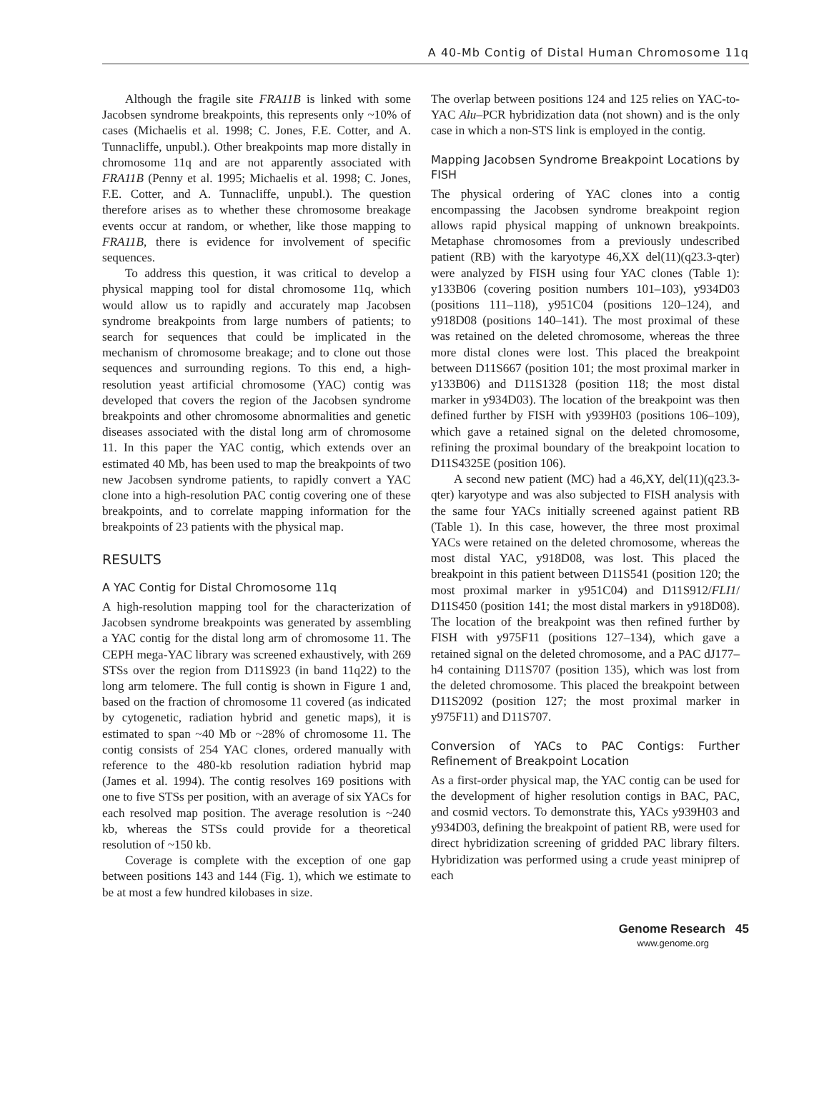A 40-Mb Contig of Distal Human Chromosome 11q
Although the fragile site FRA11B is linked with some Jacobsen syndrome breakpoints, this represents only ~10% of cases (Michaelis et al. 1998; C. Jones, F.E. Cotter, and A. Tunnacliffe, unpubl.). Other breakpoints map more distally in chromosome 11q and are not apparently associated with FRA11B (Penny et al. 1995; Michaelis et al. 1998; C. Jones, F.E. Cotter, and A. Tunnacliffe, unpubl.). The question therefore arises as to whether these chromosome breakage events occur at random, or whether, like those mapping to FRA11B, there is evidence for involvement of specific sequences.
To address this question, it was critical to develop a physical mapping tool for distal chromosome 11q, which would allow us to rapidly and accurately map Jacobsen syndrome breakpoints from large numbers of patients; to search for sequences that could be implicated in the mechanism of chromosome breakage; and to clone out those sequences and surrounding regions. To this end, a high-resolution yeast artificial chromosome (YAC) contig was developed that covers the region of the Jacobsen syndrome breakpoints and other chromosome abnormalities and genetic diseases associated with the distal long arm of chromosome 11. In this paper the YAC contig, which extends over an estimated 40 Mb, has been used to map the breakpoints of two new Jacobsen syndrome patients, to rapidly convert a YAC clone into a high-resolution PAC contig covering one of these breakpoints, and to correlate mapping information for the breakpoints of 23 patients with the physical map.
RESULTS
A YAC Contig for Distal Chromosome 11q
A high-resolution mapping tool for the characterization of Jacobsen syndrome breakpoints was generated by assembling a YAC contig for the distal long arm of chromosome 11. The CEPH mega-YAC library was screened exhaustively, with 269 STSs over the region from D11S923 (in band 11q22) to the long arm telomere. The full contig is shown in Figure 1 and, based on the fraction of chromosome 11 covered (as indicated by cytogenetic, radiation hybrid and genetic maps), it is estimated to span ~40 Mb or ~28% of chromosome 11. The contig consists of 254 YAC clones, ordered manually with reference to the 480-kb resolution radiation hybrid map (James et al. 1994). The contig resolves 169 positions with one to five STSs per position, with an average of six YACs for each resolved map position. The average resolution is ~240 kb, whereas the STSs could provide for a theoretical resolution of ~150 kb.
Coverage is complete with the exception of one gap between positions 143 and 144 (Fig. 1), which we estimate to be at most a few hundred kilobases in size.
The overlap between positions 124 and 125 relies on YAC-to-YAC Alu–PCR hybridization data (not shown) and is the only case in which a non-STS link is employed in the contig.
Mapping Jacobsen Syndrome Breakpoint Locations by FISH
The physical ordering of YAC clones into a contig encompassing the Jacobsen syndrome breakpoint region allows rapid physical mapping of unknown breakpoints. Metaphase chromosomes from a previously undescribed patient (RB) with the karyotype 46,XX del(11)(q23.3-qter) were analyzed by FISH using four YAC clones (Table 1): y133B06 (covering position numbers 101–103), y934D03 (positions 111–118), y951C04 (positions 120–124), and y918D08 (positions 140–141). The most proximal of these was retained on the deleted chromosome, whereas the three more distal clones were lost. This placed the breakpoint between D11S667 (position 101; the most proximal marker in y133B06) and D11S1328 (position 118; the most distal marker in y934D03). The location of the breakpoint was then defined further by FISH with y939H03 (positions 106–109), which gave a retained signal on the deleted chromosome, refining the proximal boundary of the breakpoint location to D11S4325E (position 106).
A second new patient (MC) had a 46,XY, del(11)(q23.3-qter) karyotype and was also subjected to FISH analysis with the same four YACs initially screened against patient RB (Table 1). In this case, however, the three most proximal YACs were retained on the deleted chromosome, whereas the most distal YAC, y918D08, was lost. This placed the breakpoint in this patient between D11S541 (position 120; the most proximal marker in y951C04) and D11S912/FLI1/ D11S450 (position 141; the most distal markers in y918D08). The location of the breakpoint was then refined further by FISH with y975F11 (positions 127–134), which gave a retained signal on the deleted chromosome, and a PAC dJ177–h4 containing D11S707 (position 135), which was lost from the deleted chromosome. This placed the breakpoint between D11S2092 (position 127; the most proximal marker in y975F11) and D11S707.
Conversion of YACs to PAC Contigs: Further Refinement of Breakpoint Location
As a first-order physical map, the YAC contig can be used for the development of higher resolution contigs in BAC, PAC, and cosmid vectors. To demonstrate this, YACs y939H03 and y934D03, defining the breakpoint of patient RB, were used for direct hybridization screening of gridded PAC library filters. Hybridization was performed using a crude yeast miniprep of each
Genome Research 45
www.genome.org